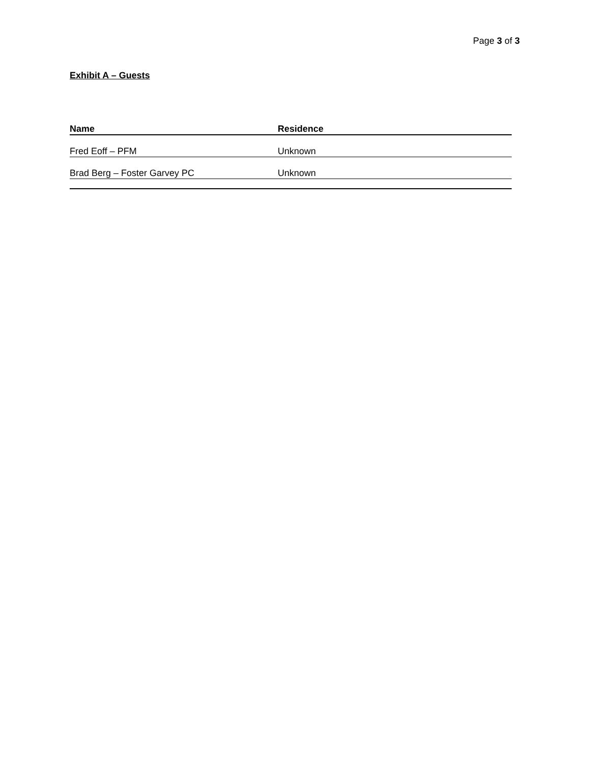Page 3 of 3
Exhibit A – Guests
| Name | Residence |
| --- | --- |
| Fred Eoff – PFM | Unknown |
| Brad Berg – Foster Garvey PC | Unknown |